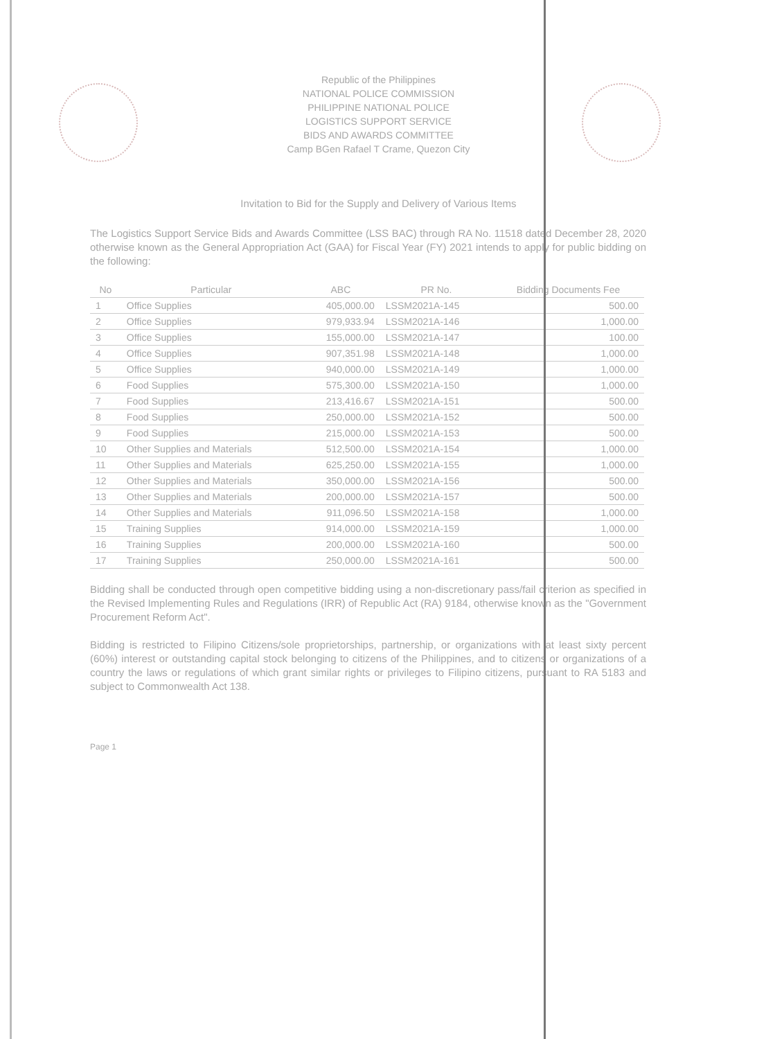Republic of the Philippines
NATIONAL POLICE COMMISSION
PHILIPPINE NATIONAL POLICE
LOGISTICS SUPPORT SERVICE
BIDS AND AWARDS COMMITTEE
Camp BGen Rafael T Crame, Quezon City
Invitation to Bid for the Supply and Delivery of Various Items
The Logistics Support Service Bids and Awards Committee (LSS BAC) through RA No. 11518 dated December 28, 2020 otherwise known as the General Appropriation Act (GAA) for Fiscal Year (FY) 2021 intends to apply for public bidding on the following:
| No | Particular | ABC | PR No. | Bidding Documents Fee |
| --- | --- | --- | --- | --- |
| 1 | Office Supplies | 405,000.00 | LSSM2021A-145 | 500.00 |
| 2 | Office Supplies | 979,933.94 | LSSM2021A-146 | 1,000.00 |
| 3 | Office Supplies | 155,000.00 | LSSM2021A-147 | 100.00 |
| 4 | Office Supplies | 907,351.98 | LSSM2021A-148 | 1,000.00 |
| 5 | Office Supplies | 940,000.00 | LSSM2021A-149 | 1,000.00 |
| 6 | Food Supplies | 575,300.00 | LSSM2021A-150 | 1,000.00 |
| 7 | Food Supplies | 213,416.67 | LSSM2021A-151 | 500.00 |
| 8 | Food Supplies | 250,000.00 | LSSM2021A-152 | 500.00 |
| 9 | Food Supplies | 215,000.00 | LSSM2021A-153 | 500.00 |
| 10 | Other Supplies and Materials | 512,500.00 | LSSM2021A-154 | 1,000.00 |
| 11 | Other Supplies and Materials | 625,250.00 | LSSM2021A-155 | 1,000.00 |
| 12 | Other Supplies and Materials | 350,000.00 | LSSM2021A-156 | 500.00 |
| 13 | Other Supplies and Materials | 200,000.00 | LSSM2021A-157 | 500.00 |
| 14 | Other Supplies and Materials | 911,096.50 | LSSM2021A-158 | 1,000.00 |
| 15 | Training Supplies | 914,000.00 | LSSM2021A-159 | 1,000.00 |
| 16 | Training Supplies | 200,000.00 | LSSM2021A-160 | 500.00 |
| 17 | Training Supplies | 250,000.00 | LSSM2021A-161 | 500.00 |
Bidding shall be conducted through open competitive bidding using a non-discretionary pass/fail criterion as specified in the Revised Implementing Rules and Regulations (IRR) of Republic Act (RA) 9184, otherwise known as the "Government Procurement Reform Act".
Bidding is restricted to Filipino Citizens/sole proprietorships, partnership, or organizations with at least sixty percent (60%) interest or outstanding capital stock belonging to citizens of the Philippines, and to citizens or organizations of a country the laws or regulations of which grant similar rights or privileges to Filipino citizens, pursuant to RA 5183 and subject to Commonwealth Act 138.
Page 1